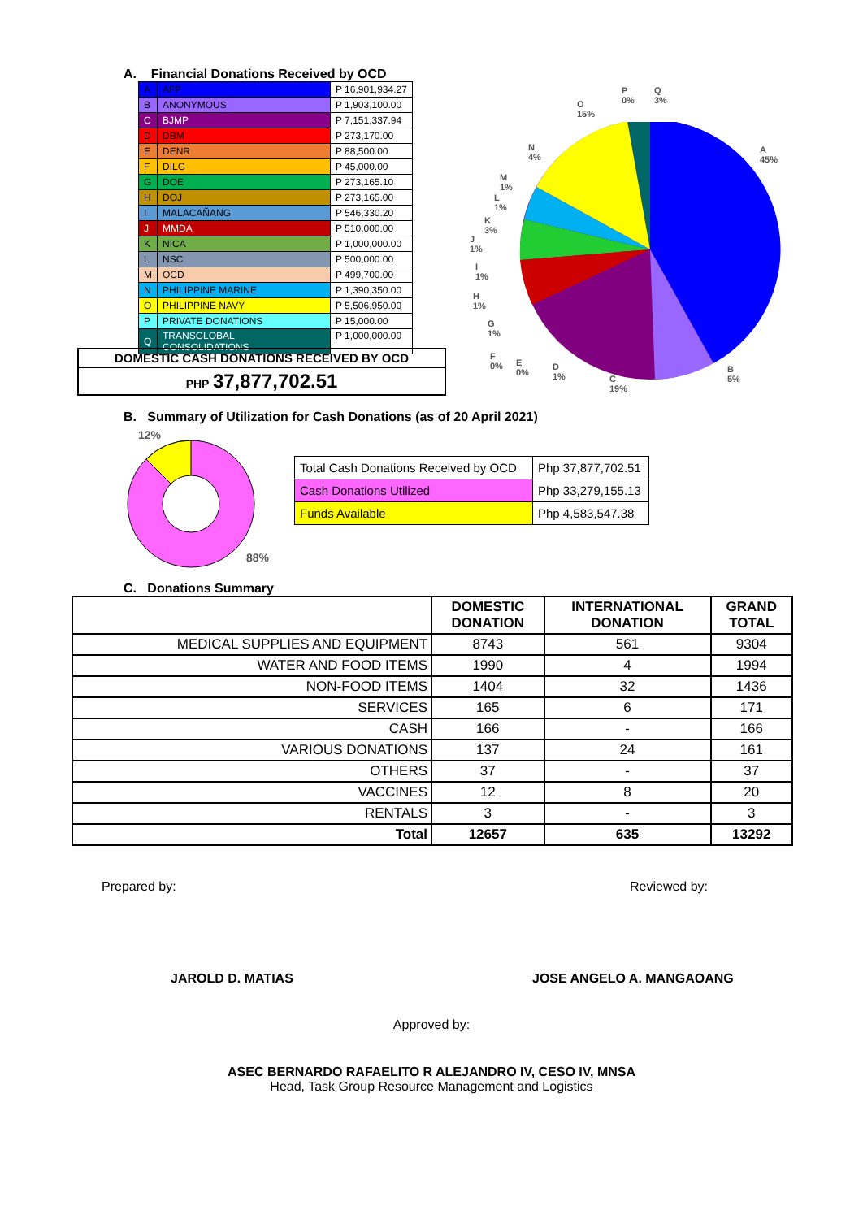A. Financial Donations Received by OCD
| A | AFP | P 16,901,934.27 |
| B | ANONYMOUS | P 1,903,100.00 |
| C | BJMP | P 7,151,337.94 |
| D | DBM | P 273,170.00 |
| E | DENR | P 88,500.00 |
| F | DILG | P 45,000.00 |
| G | DOE | P 273,165.10 |
| H | DOJ | P 273,165.00 |
| I | MALACAÑANG | P 546,330.20 |
| J | MMDA | P 510,000.00 |
| K | NICA | P 1,000,000.00 |
| L | NSC | P 500,000.00 |
| M | OCD | P 499,700.00 |
| N | PHILIPPINE MARINE | P 1,390,350.00 |
| O | PHILIPPINE NAVY | P 5,506,950.00 |
| P | PRIVATE DONATIONS | P 15,000.00 |
| Q | TRANSGLOBAL CONSOLIDATIONS | P 1,000,000.00 |
DOMESTIC CASH DONATIONS RECEIVED BY OCD
PHP 37,877,702.51
A
45%
B
5%
C
19%
D
1%
E
0%
F
0%
G
1%
H
1%
I
1%
J
1%
K
3%
L
1%
M
1%
N
4%
O
15%
P
0%
Q
3%
B. Summary of Utilization for Cash Donations (as of 20 April 2021)
12%
88%
| Total Cash Donations Received by OCD | Php 37,877,702.51 |
| Cash Donations Utilized | Php 33,279,155.13 |
| Funds Available | Php 4,583,547.38 |
C. Donations Summary
| | DOMESTIC DONATION | INTERNATIONAL DONATION | GRAND TOTAL |
| --- | --- | --- | --- |
| MEDICAL SUPPLIES AND EQUIPMENT | 8743 | 561 | 9304 |
| WATER AND FOOD ITEMS | 1990 | 4 | 1994 |
| NON-FOOD ITEMS | 1404 | 32 | 1436 |
| SERVICES | 165 | 6 | 171 |
| CASH | 166 | - | 166 |
| VARIOUS DONATIONS | 137 | 24 | 161 |
| OTHERS | 37 | - | 37 |
| VACCINES | 12 | 8 | 20 |
| RENTALS | 3 | - | 3 |
| Total | 12657 | 635 | 13292 |
Prepared by: Reviewed by:
JAROLD D. MATIAS JOSE ANGELO A. MANGAOANG
Approved by:
ASEC BERNARDO RAFAELITO R ALEJANDRO IV, CESO IV, MNSA
Head, Task Group Resource Management and Logistics